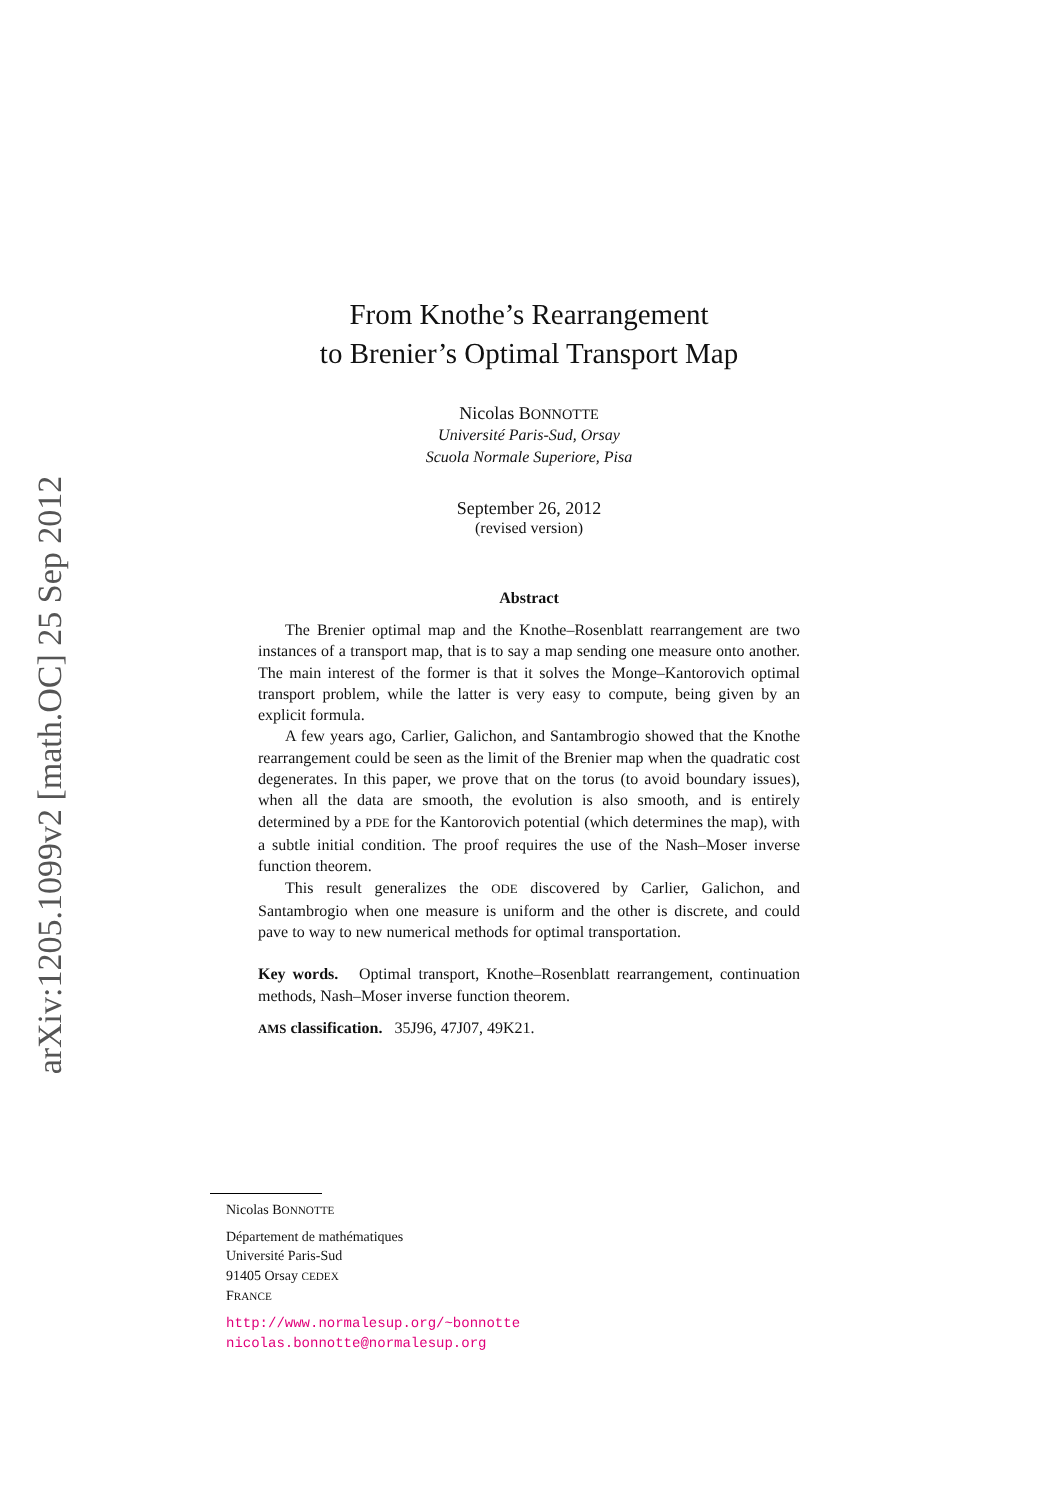arXiv:1205.1099v2 [math.OC] 25 Sep 2012
From Knothe’s Rearrangement
to Brenier’s Optimal Transport Map
Nicolas BONNOTTE
Université Paris-Sud, Orsay
Scuola Normale Superiore, Pisa
September 26, 2012
(revised version)
Abstract
The Brenier optimal map and the Knothe–Rosenblatt rearrangement are two instances of a transport map, that is to say a map sending one measure onto another. The main interest of the former is that it solves the Monge–Kantorovich optimal transport problem, while the latter is very easy to compute, being given by an explicit formula.
A few years ago, Carlier, Galichon, and Santambrogio showed that the Knothe rearrangement could be seen as the limit of the Brenier map when the quadratic cost degenerates. In this paper, we prove that on the torus (to avoid boundary issues), when all the data are smooth, the evolution is also smooth, and is entirely determined by a PDE for the Kantorovich potential (which determines the map), with a subtle initial condition. The proof requires the use of the Nash–Moser inverse function theorem.
This result generalizes the ODE discovered by Carlier, Galichon, and Santambrogio when one measure is uniform and the other is discrete, and could pave to way to new numerical methods for optimal transportation.
Key words. Optimal transport, Knothe–Rosenblatt rearrangement, continuation methods, Nash–Moser inverse function theorem.
AMS classification. 35J96, 47J07, 49K21.
Nicolas BONNOTTE
Département de mathématiques
Université Paris-Sud
91405 Orsay CEDEX
FRANCE
http://www.normalesup.org/~bonnotte
nicolas.bonnotte@normalesup.org